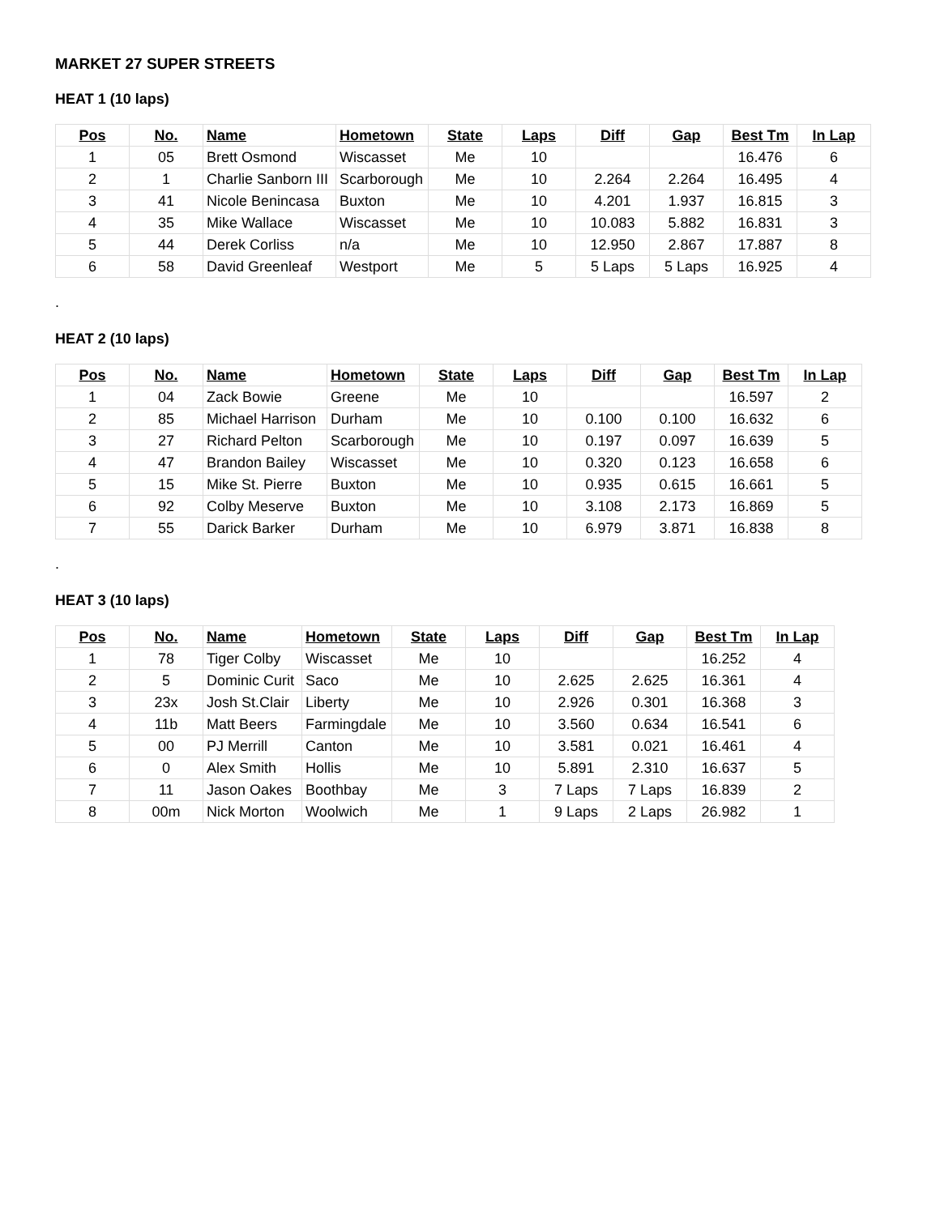MARKET 27 SUPER STREETS
HEAT 1 (10 laps)
| Pos | No. | Name | Hometown | State | Laps | Diff | Gap | Best Tm | In Lap |
| --- | --- | --- | --- | --- | --- | --- | --- | --- | --- |
| 1 | 05 | Brett Osmond | Wiscasset | Me | 10 | | | 16.476 | 6 |
| 2 | 1 | Charlie Sanborn III | Scarborough | Me | 10 | 2.264 | 2.264 | 16.495 | 4 |
| 3 | 41 | Nicole Benincasa | Buxton | Me | 10 | 4.201 | 1.937 | 16.815 | 3 |
| 4 | 35 | Mike Wallace | Wiscasset | Me | 10 | 10.083 | 5.882 | 16.831 | 3 |
| 5 | 44 | Derek Corliss | n/a | Me | 10 | 12.950 | 2.867 | 17.887 | 8 |
| 6 | 58 | David Greenleaf | Westport | Me | 5 | 5 Laps | 5 Laps | 16.925 | 4 |
.
HEAT 2 (10 laps)
| Pos | No. | Name | Hometown | State | Laps | Diff | Gap | Best Tm | In Lap |
| --- | --- | --- | --- | --- | --- | --- | --- | --- | --- |
| 1 | 04 | Zack Bowie | Greene | Me | 10 | | | 16.597 | 2 |
| 2 | 85 | Michael Harrison | Durham | Me | 10 | 0.100 | 0.100 | 16.632 | 6 |
| 3 | 27 | Richard Pelton | Scarborough | Me | 10 | 0.197 | 0.097 | 16.639 | 5 |
| 4 | 47 | Brandon Bailey | Wiscasset | Me | 10 | 0.320 | 0.123 | 16.658 | 6 |
| 5 | 15 | Mike St. Pierre | Buxton | Me | 10 | 0.935 | 0.615 | 16.661 | 5 |
| 6 | 92 | Colby Meserve | Buxton | Me | 10 | 3.108 | 2.173 | 16.869 | 5 |
| 7 | 55 | Darick Barker | Durham | Me | 10 | 6.979 | 3.871 | 16.838 | 8 |
.
HEAT 3 (10 laps)
| Pos | No. | Name | Hometown | State | Laps | Diff | Gap | Best Tm | In Lap |
| --- | --- | --- | --- | --- | --- | --- | --- | --- | --- |
| 1 | 78 | Tiger Colby | Wiscasset | Me | 10 | | | 16.252 | 4 |
| 2 | 5 | Dominic Curit | Saco | Me | 10 | 2.625 | 2.625 | 16.361 | 4 |
| 3 | 23x | Josh St.Clair | Liberty | Me | 10 | 2.926 | 0.301 | 16.368 | 3 |
| 4 | 11b | Matt Beers | Farmingdale | Me | 10 | 3.560 | 0.634 | 16.541 | 6 |
| 5 | 00 | PJ Merrill | Canton | Me | 10 | 3.581 | 0.021 | 16.461 | 4 |
| 6 | 0 | Alex Smith | Hollis | Me | 10 | 5.891 | 2.310 | 16.637 | 5 |
| 7 | 11 | Jason Oakes | Boothbay | Me | 3 | 7 Laps | 7 Laps | 16.839 | 2 |
| 8 | 00m | Nick Morton | Woolwich | Me | 1 | 9 Laps | 2 Laps | 26.982 | 1 |